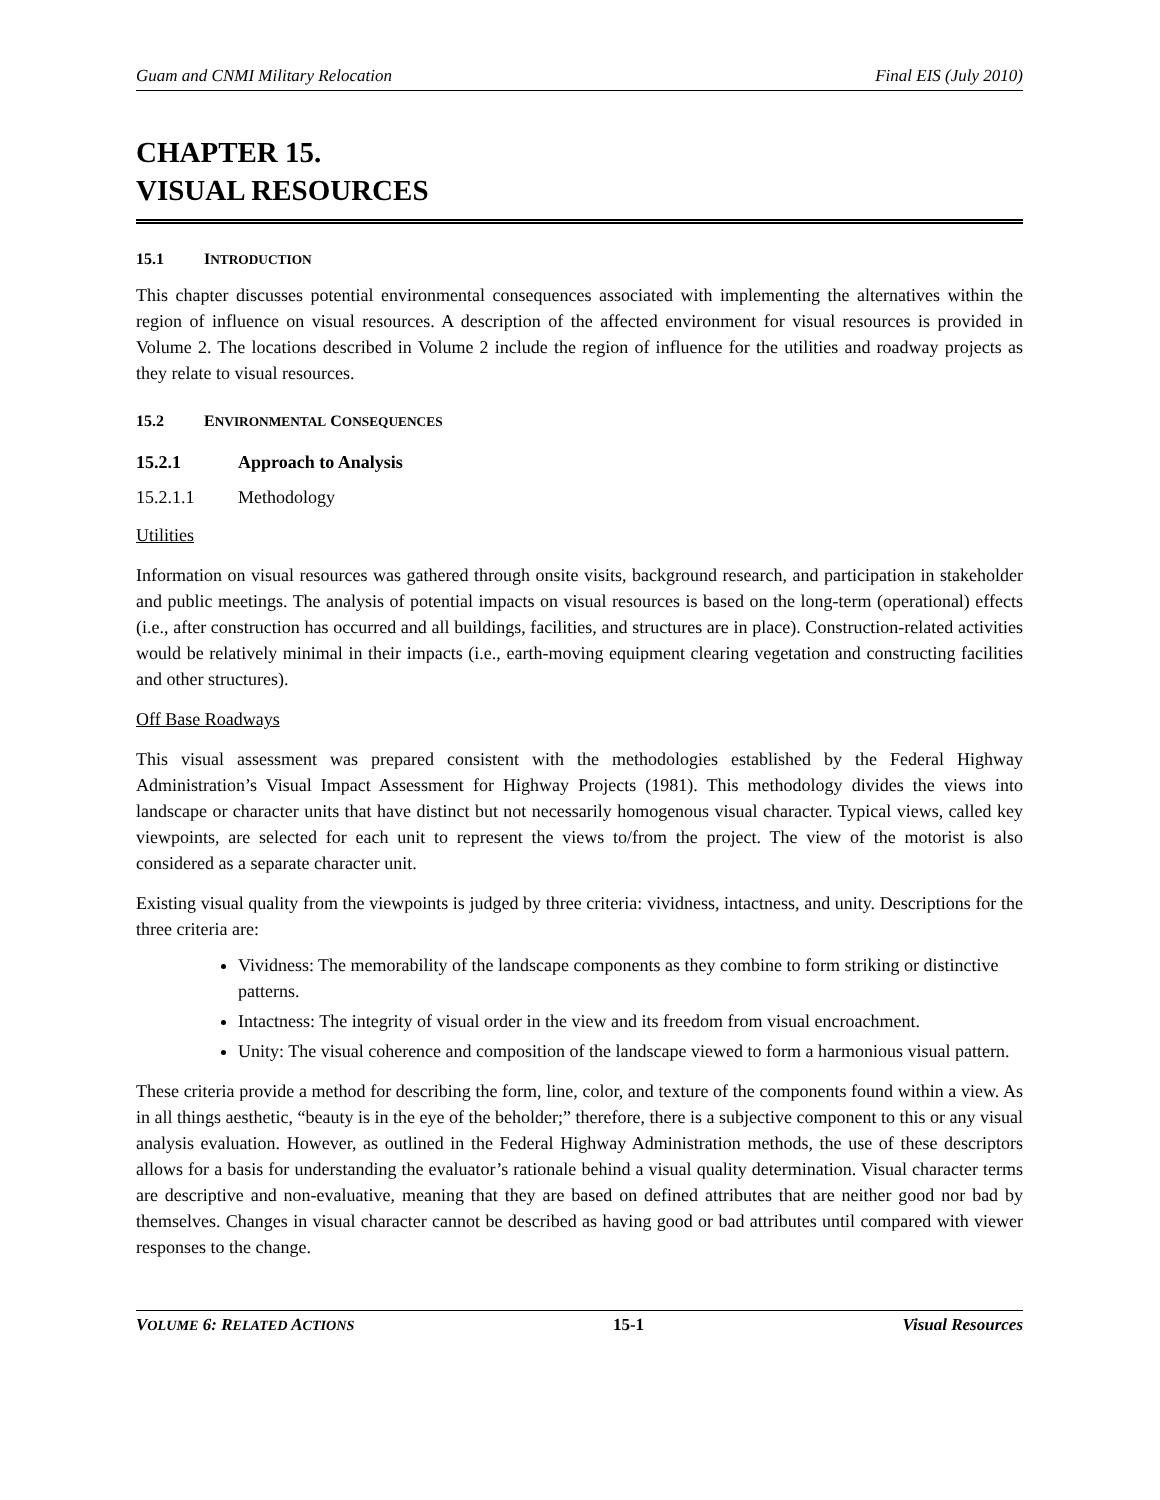Guam and CNMI Military Relocation Final EIS (July 2010)
CHAPTER 15.
VISUAL RESOURCES
15.1 INTRODUCTION
This chapter discusses potential environmental consequences associated with implementing the alternatives within the region of influence on visual resources. A description of the affected environment for visual resources is provided in Volume 2. The locations described in Volume 2 include the region of influence for the utilities and roadway projects as they relate to visual resources.
15.2 ENVIRONMENTAL CONSEQUENCES
15.2.1 Approach to Analysis
15.2.1.1 Methodology
Utilities
Information on visual resources was gathered through onsite visits, background research, and participation in stakeholder and public meetings. The analysis of potential impacts on visual resources is based on the long-term (operational) effects (i.e., after construction has occurred and all buildings, facilities, and structures are in place). Construction-related activities would be relatively minimal in their impacts (i.e., earth-moving equipment clearing vegetation and constructing facilities and other structures).
Off Base Roadways
This visual assessment was prepared consistent with the methodologies established by the Federal Highway Administration’s Visual Impact Assessment for Highway Projects (1981). This methodology divides the views into landscape or character units that have distinct but not necessarily homogenous visual character. Typical views, called key viewpoints, are selected for each unit to represent the views to/from the project. The view of the motorist is also considered as a separate character unit.
Existing visual quality from the viewpoints is judged by three criteria: vividness, intactness, and unity. Descriptions for the three criteria are:
Vividness: The memorability of the landscape components as they combine to form striking or distinctive patterns.
Intactness: The integrity of visual order in the view and its freedom from visual encroachment.
Unity: The visual coherence and composition of the landscape viewed to form a harmonious visual pattern.
These criteria provide a method for describing the form, line, color, and texture of the components found within a view. As in all things aesthetic, “beauty is in the eye of the beholder;” therefore, there is a subjective component to this or any visual analysis evaluation. However, as outlined in the Federal Highway Administration methods, the use of these descriptors allows for a basis for understanding the evaluator’s rationale behind a visual quality determination. Visual character terms are descriptive and non-evaluative, meaning that they are based on defined attributes that are neither good nor bad by themselves. Changes in visual character cannot be described as having good or bad attributes until compared with viewer responses to the change.
VOLUME 6: RELATED ACTIONS 15-1 Visual Resources